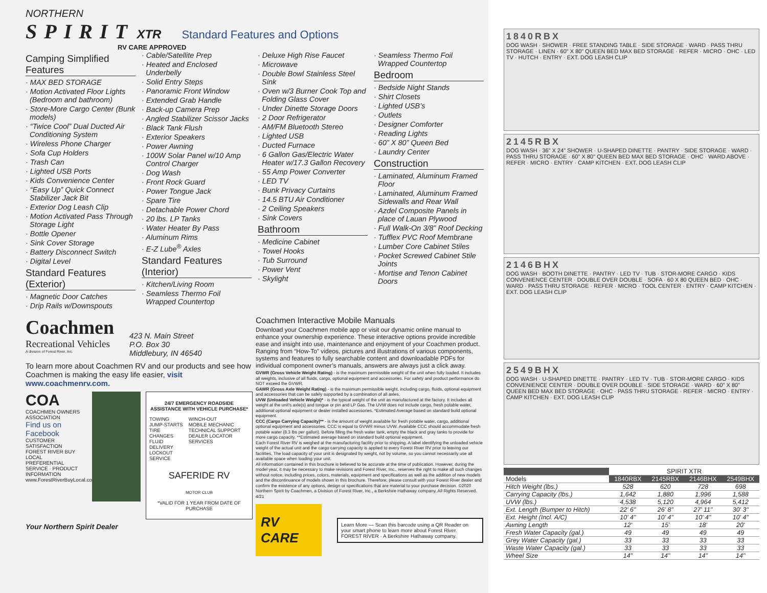NORTHERN
SPIRIT XTR Standard Features and Options
RV CARE APPROVED
Camping Simplified Features
· MAX BED STORAGE
· Motion Activated Floor Lights (Bedroom and bathroom)
· Store-More Cargo Center (Bunk models)
· “Twice Cool” Dual Ducted Air Conditioning System
· Wireless Phone Charger
· Sofa Cup Holders
· Trash Can
· Lighted USB Ports
· Kids Convenience Center
· “Easy Up” Quick Connect Stabilizer Jack Bit
· Exterior Dog Leash Clip
· Motion Activated Pass Through Storage Light
· Bottle Opener
· Sink Cover Storage
· Battery Disconnect Switch
· Digital Level
Standard Features (Exterior)
· Magnetic Door Catches
· Drip Rails w/Downspouts
· Cable/Satellite Prep
· Heated and Enclosed Underbelly
· Solid Entry Steps
· Panoramic Front Window
· Extended Grab Handle
· Back-up Camera Prep
· Angled Stabilizer Scissor Jacks
· Black Tank Flush
· Exterior Speakers
· Power Awning
· 100W Solar Panel w/10 Amp Control Charger
· Dog Wash
· Front Rock Guard
· Power Tongue Jack
· Spare Tire
· Detachable Power Chord
· 20 lbs. LP Tanks
· Water Heater By Pass
· Aluminum Rims
· E-Z Lube<sup>®</sup> Axles
Standard Features (Interior)
· Kitchen/Living Room
· Seamless Thermo Foil Wrapped Countertop
· Deluxe High Rise Faucet
· Microwave
· Double Bowl Stainless Steel Sink
· Oven w/3 Burner Cook Top and Folding Glass Cover
· Under Dinette Storage Doors
· 2 Door Refrigerator
· AM/FM Bluetooth Stereo
· Lighted USB
· Ducted Furnace
· 6 Gallon Gas/Electric Water Heater w/17.3 Gallon Recovery
· 55 Amp Power Converter
· LED TV
· Bunk Privacy Curtains
· 14.5 BTU Air Conditioner
· 2 Ceiling Speakers
· Sink Covers
Bathroom
· Medicine Cabinet
· Towel Hooks
· Tub Surround
· Power Vent
· Skylight
· Seamless Thermo Foil Wrapped Countertop
Bedroom
· Bedside Night Stands
· Shirt Closets
· Lighted USB’s
· Outlets
· Designer Comforter
· Reading Lights
· 60” X 80” Queen Bed
· Laundry Center
Construction
· Laminated, Aluminum Framed Floor
· Laminated, Aluminum Framed Sidewalls and Rear Wall
· Azdel Composite Panels in place of Lauan Plywood
· Full Walk-On 3/8” Roof Decking
· Tufflex PVC Roof Membrane
· Lumber Core Cabinet Stiles
· Pocket Screwed Cabinet Stile Joints
· Mortise and Tenon Cabinet Doors
Coachmen
Recreational Vehicles
A division of Forest River, Inc.
423 N. Main Street
P.O. Box 30
Middlebury, IN 46540
To learn more about Coachmen RV and our products and see how Coachmen is making the easy life easier, visit www.coachmenrv.com.
COA
COACHMEN OWNERS ASSOCIATION
Find us on Facebook
CUSTOMER SATISFACTION
FOREST RIVER BUY LOCAL
PREFERENTIAL SERVICE · PRODUCT INFORMATION
www.ForestRiverBuyLocal.com
24/7 EMERGENCY ROADSIDE ASSISTANCE WITH VEHICLE PURCHASE*
TOWING
JUMP-STARTS
TIRE CHANGES
FLUID DELIVERY
LOCKOUT
SERVICE
WINCH-OUT
MOBILE MECHANIC
TECHNICAL SUPPORT
DEALER LOCATOR SERVICES
SAFERIDE RV
MOTOR CLUB
*VALID FOR 1 YEAR FROM DATE OF PURCHASE
Your Northern Spirit Dealer
Coachmen Interactive Mobile Manuals
Download your Coachmen mobile app or visit our dynamic online manual to enhance your ownership experience. These interactive options provide incredible ease and insight into use, maintenance and enjoyment of your Coachmen product. Ranging from “How-To” videos, pictures and illustrations of various components, systems and features to fully searchable content and downloadable PDFs for individual component owner’s manuals, answers are always just a click away.
GVWR (Gross Vehicle Weight Rating) - is the maximum permissible weight of the unit when fully loaded. It includes all weights, inclusive of all fluids, cargo, optional equipment and accessories. For safety and product performance do NOT exceed the GVWR.
GAWR (Gross Axle Weight Rating) - is the maximum permissible weight, including cargo, fluids, optional equipment and accessories that can be safely supported by a combination of all axles.
UVW (Unloaded Vehicle Weight)* - is the typical weight of the unit as manufactured at the factory. It includes all weight at the unit’s axle(s) and tongue or pin and LP Gas. The UVW does not include cargo, fresh potable water, additional optional equipment or dealer installed accessories. *Estimated Average based on standard build optional equipment.
CCC (Cargo Carrying Capacity)** - is the amount of weight available for fresh potable water, cargo, additional optional equipment and accessories. CCC is equal to GVWR minus UVW. Available CCC should accommodate fresh potable water (8.3 lbs per gallon). Before filling the fresh water tank, empty the black and gray tanks to provide for more cargo capacity. **Estimated average based on standard build optional equipment.
Each Forest River RV is weighed at the manufacturing facility prior to shipping. A label identifying the unloaded vehicle weight of the actual unit and the cargo carrying capacity is applied to every Forest River RV prior to leaving our facilities. The load capacity of your unit is designated by weight, not by volume, so you cannot necessarily use all available space when loading your unit.
All information contained in this brochure is believed to be accurate at the time of publication. However, during the model year, it may be necessary to make revisions and Forest River, Inc., reserves the right to make all such changes without notice, including prices, colors, materials, equipment and specifications as well as the addition of new models and the discontinuance of models shown in this brochure. Therefore, please consult with your Forest River dealer and confirm the existence of any options, design or specifications that are material to your purchase decision. ©2020 Northern Spirit by Coachmen, a Division of Forest River, Inc., a Berkshire Hathaway company. All Rights Reserved. 4/21
RV CARE
Learn More — Scan this barcode using a QR Reader on your smart phone to learn more about Forest River. FOREST RIVER · A Berkshire Hathaway company.
1840RBX
DOG WASH · SHOWER · FREE STANDING TABLE · SIDE STORAGE · WARD · PASS THRU STORAGE · LINEN · 60" X 80" QUEEN BED MAX BED STORAGE · REFER · MICRO · OHC · LED TV · HUTCH · ENTRY · EXT. DOG LEASH CLIP
2145RBX
DOG WASH · 36" X 24" SHOWER · U-SHAPED DINETTE · PANTRY · SIDE STORAGE · WARD · PASS THRU STORAGE · 60" X 80" QUEEN BED MAX BED STORAGE · OHC · WARD ABOVE · REFER · MICRO · ENTRY · CAMP KITCHEN · EXT. DOG LEASH CLIP
2146BHX
DOG WASH · BOOTH DINETTE · PANTRY · LED TV · TUB · STOR-MORE CARGO · KIDS CONVENIENCE CENTER · DOUBLE OVER DOUBLE · SOFA · 60 X 80 QUEEN BED · OHC · WARD · PASS THRU STORAGE · REFER · MICRO · TOOL CENTER · ENTRY · CAMP KITCHEN · EXT. DOG LEASH CLIP
2549BHX
DOG WASH · U-SHAPED DINETTE · PANTRY · LED TV · TUB · STOR-MORE CARGO · KIDS CONVENIENCE CENTER · DOUBLE OVER DOUBLE · SIDE STORAGE · WARD · 60" X 80" QUEEN BED MAX BED STORAGE · OHC · PASS THRU STORAGE · REFER · MICRO · ENTRY · CAMP KITCHEN · EXT. DOG LEASH CLIP
| | SPIRIT XTR | | | |
| --- | --- | --- | --- | --- |
| Models | 1840RBX | 2145RBX | 2146BHX | 2549BHX |
| Hitch Weight (lbs.) | 528 | 620 | 728 | 698 |
| Carrying Capacity (lbs.) | 1,642 | 1,880 | 1,996 | 1,588 |
| UVW (lbs.) | 4,538 | 5,120 | 4,964 | 5,412 |
| Ext. Length (Bumper to Hitch) | 22' 6" | 26' 8" | 27' 11" | 30' 3" |
| Ext. Height (Incl. A/C) | 10' 4" | 10' 4" | 10' 4" | 10' 4" |
| Awning Length | 12' | 15' | 18' | 20' |
| Fresh Water Capacity (gal.) | 49 | 49 | 49 | 49 |
| Grey Water Capacity (gal.) | 33 | 33 | 33 | 33 |
| Waste Water Capacity (gal.) | 33 | 33 | 33 | 33 |
| Wheel Size | 14" | 14" | 14" | 14" |